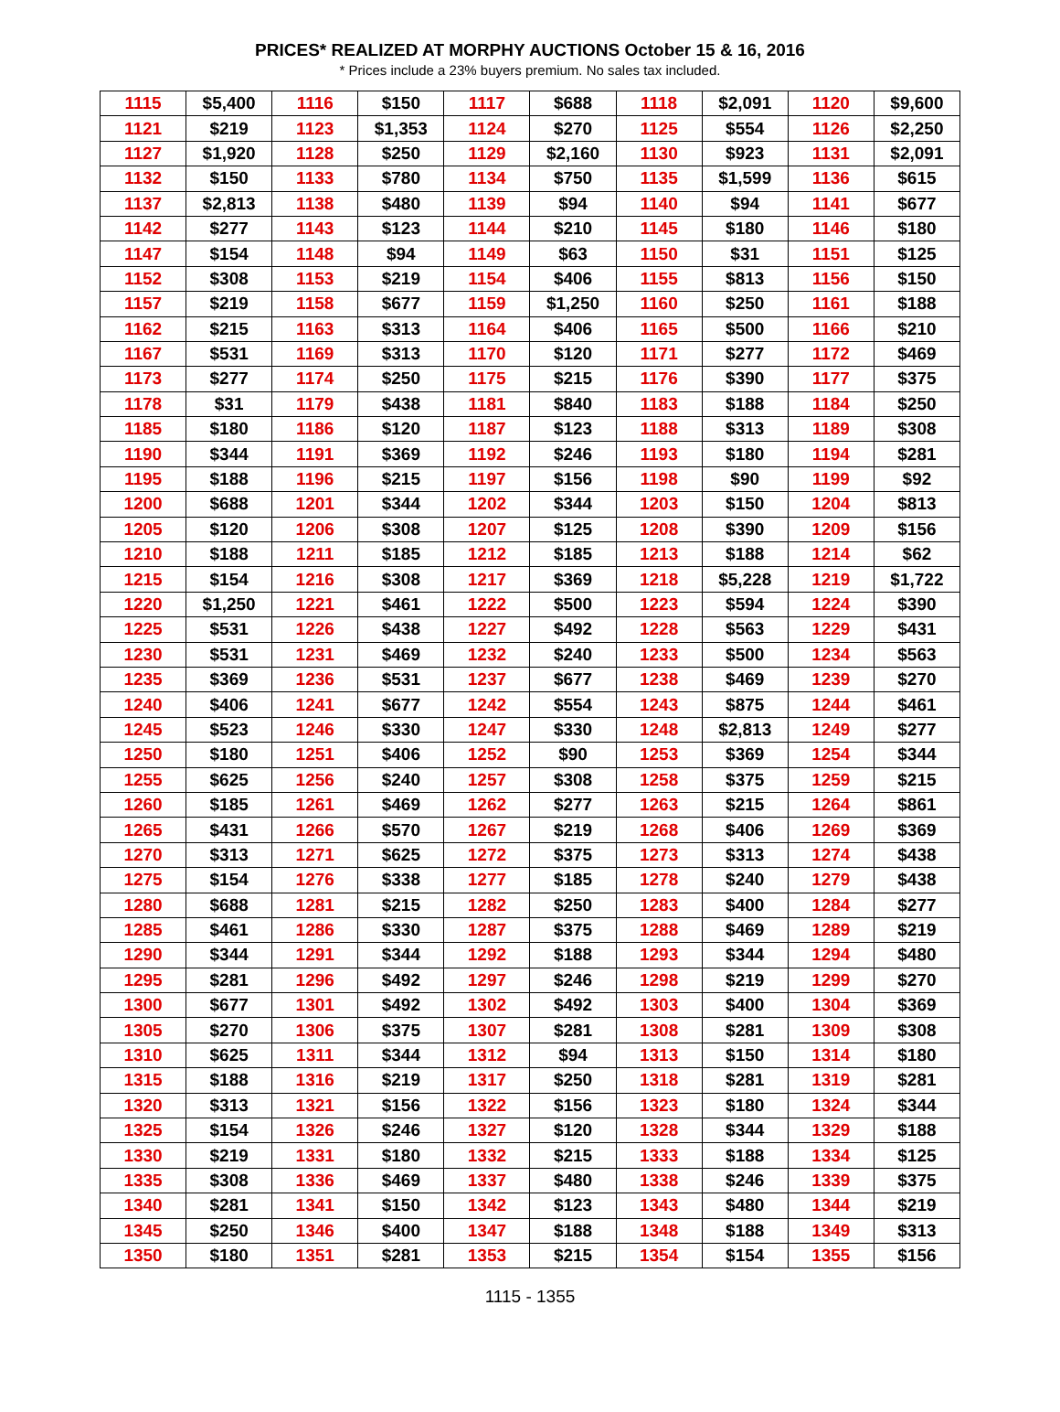PRICES* REALIZED AT MORPHY AUCTIONS October 15 & 16, 2016
* Prices include a 23% buyers premium. No sales tax included.
| 1115 | $5,400 | 1116 | $150 | 1117 | $688 | 1118 | $2,091 | 1120 | $9,600 |
| 1121 | $219 | 1123 | $1,353 | 1124 | $270 | 1125 | $554 | 1126 | $2,250 |
| 1127 | $1,920 | 1128 | $250 | 1129 | $2,160 | 1130 | $923 | 1131 | $2,091 |
| 1132 | $150 | 1133 | $780 | 1134 | $750 | 1135 | $1,599 | 1136 | $615 |
| 1137 | $2,813 | 1138 | $480 | 1139 | $94 | 1140 | $94 | 1141 | $677 |
| 1142 | $277 | 1143 | $123 | 1144 | $210 | 1145 | $180 | 1146 | $180 |
| 1147 | $154 | 1148 | $94 | 1149 | $63 | 1150 | $31 | 1151 | $125 |
| 1152 | $308 | 1153 | $219 | 1154 | $406 | 1155 | $813 | 1156 | $150 |
| 1157 | $219 | 1158 | $677 | 1159 | $1,250 | 1160 | $250 | 1161 | $188 |
| 1162 | $215 | 1163 | $313 | 1164 | $406 | 1165 | $500 | 1166 | $210 |
| 1167 | $531 | 1169 | $313 | 1170 | $120 | 1171 | $277 | 1172 | $469 |
| 1173 | $277 | 1174 | $250 | 1175 | $215 | 1176 | $390 | 1177 | $375 |
| 1178 | $31 | 1179 | $438 | 1181 | $840 | 1183 | $188 | 1184 | $250 |
| 1185 | $180 | 1186 | $120 | 1187 | $123 | 1188 | $313 | 1189 | $308 |
| 1190 | $344 | 1191 | $369 | 1192 | $246 | 1193 | $180 | 1194 | $281 |
| 1195 | $188 | 1196 | $215 | 1197 | $156 | 1198 | $90 | 1199 | $92 |
| 1200 | $688 | 1201 | $344 | 1202 | $344 | 1203 | $150 | 1204 | $813 |
| 1205 | $120 | 1206 | $308 | 1207 | $125 | 1208 | $390 | 1209 | $156 |
| 1210 | $188 | 1211 | $185 | 1212 | $185 | 1213 | $188 | 1214 | $62 |
| 1215 | $154 | 1216 | $308 | 1217 | $369 | 1218 | $5,228 | 1219 | $1,722 |
| 1220 | $1,250 | 1221 | $461 | 1222 | $500 | 1223 | $594 | 1224 | $390 |
| 1225 | $531 | 1226 | $438 | 1227 | $492 | 1228 | $563 | 1229 | $431 |
| 1230 | $531 | 1231 | $469 | 1232 | $240 | 1233 | $500 | 1234 | $563 |
| 1235 | $369 | 1236 | $531 | 1237 | $677 | 1238 | $469 | 1239 | $270 |
| 1240 | $406 | 1241 | $677 | 1242 | $554 | 1243 | $875 | 1244 | $461 |
| 1245 | $523 | 1246 | $330 | 1247 | $330 | 1248 | $2,813 | 1249 | $277 |
| 1250 | $180 | 1251 | $406 | 1252 | $90 | 1253 | $369 | 1254 | $344 |
| 1255 | $625 | 1256 | $240 | 1257 | $308 | 1258 | $375 | 1259 | $215 |
| 1260 | $185 | 1261 | $469 | 1262 | $277 | 1263 | $215 | 1264 | $861 |
| 1265 | $431 | 1266 | $570 | 1267 | $219 | 1268 | $406 | 1269 | $369 |
| 1270 | $313 | 1271 | $625 | 1272 | $375 | 1273 | $313 | 1274 | $438 |
| 1275 | $154 | 1276 | $338 | 1277 | $185 | 1278 | $240 | 1279 | $438 |
| 1280 | $688 | 1281 | $215 | 1282 | $250 | 1283 | $400 | 1284 | $277 |
| 1285 | $461 | 1286 | $330 | 1287 | $375 | 1288 | $469 | 1289 | $219 |
| 1290 | $344 | 1291 | $344 | 1292 | $188 | 1293 | $344 | 1294 | $480 |
| 1295 | $281 | 1296 | $492 | 1297 | $246 | 1298 | $219 | 1299 | $270 |
| 1300 | $677 | 1301 | $492 | 1302 | $492 | 1303 | $400 | 1304 | $369 |
| 1305 | $270 | 1306 | $375 | 1307 | $281 | 1308 | $281 | 1309 | $308 |
| 1310 | $625 | 1311 | $344 | 1312 | $94 | 1313 | $150 | 1314 | $180 |
| 1315 | $188 | 1316 | $219 | 1317 | $250 | 1318 | $281 | 1319 | $281 |
| 1320 | $313 | 1321 | $156 | 1322 | $156 | 1323 | $180 | 1324 | $344 |
| 1325 | $154 | 1326 | $246 | 1327 | $120 | 1328 | $344 | 1329 | $188 |
| 1330 | $219 | 1331 | $180 | 1332 | $215 | 1333 | $188 | 1334 | $125 |
| 1335 | $308 | 1336 | $469 | 1337 | $480 | 1338 | $246 | 1339 | $375 |
| 1340 | $281 | 1341 | $150 | 1342 | $123 | 1343 | $480 | 1344 | $219 |
| 1345 | $250 | 1346 | $400 | 1347 | $188 | 1348 | $188 | 1349 | $313 |
| 1350 | $180 | 1351 | $281 | 1353 | $215 | 1354 | $154 | 1355 | $156 |
1115 - 1355